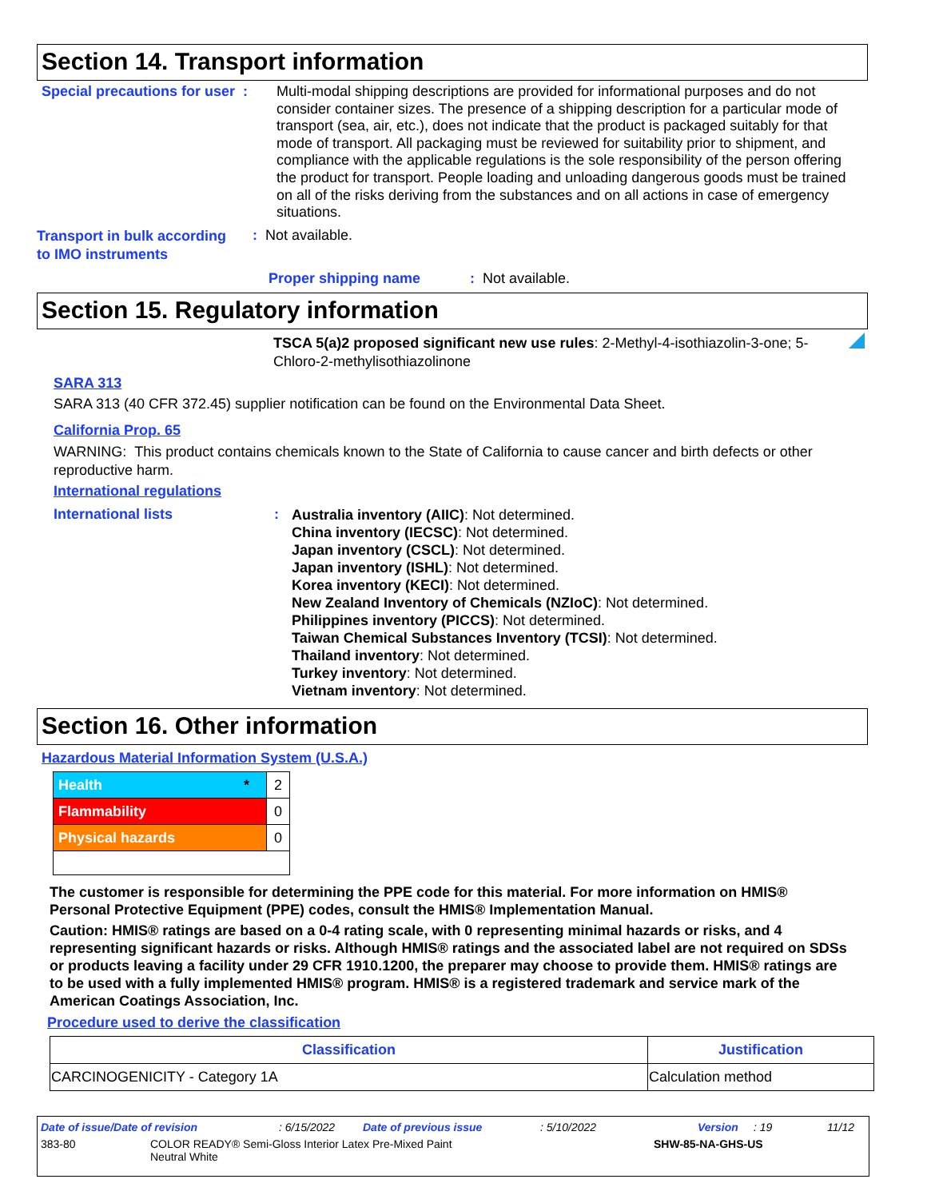Section 14. Transport information
Special precautions for user :
Multi-modal shipping descriptions are provided for informational purposes and do not consider container sizes. The presence of a shipping description for a particular mode of transport (sea, air, etc.), does not indicate that the product is packaged suitably for that mode of transport. All packaging must be reviewed for suitability prior to shipment, and compliance with the applicable regulations is the sole responsibility of the person offering the product for transport. People loading and unloading dangerous goods must be trained on all of the risks deriving from the substances and on all actions in case of emergency situations.
Transport in bulk according
to IMO instruments
: Not available.
Proper shipping name: Not available.
Section 15. Regulatory information
TSCA 5(a)2 proposed significant new use rules: 2-Methyl-4-isothiazolin-3-one; 5-Chloro-2-methylisothiazolinone
SARA 313
SARA 313 (40 CFR 372.45) supplier notification can be found on the Environmental Data Sheet.
California Prop. 65
WARNING: This product contains chemicals known to the State of California to cause cancer and birth defects or other reproductive harm.
International regulations
International lists :
Australia inventory (AIIC): Not determined.
China inventory (IECSC): Not determined.
Japan inventory (CSCL): Not determined.
Japan inventory (ISHL): Not determined.
Korea inventory (KECI): Not determined.
New Zealand Inventory of Chemicals (NZIoC): Not determined.
Philippines inventory (PICCS): Not determined.
Taiwan Chemical Substances Inventory (TCSI): Not determined.
Thailand inventory: Not determined.
Turkey inventory: Not determined.
Vietnam inventory: Not determined.
Section 16. Other information
Hazardous Material Information System (U.S.A.)
| Health * | 2 |
| Flammability | 0 |
| Physical hazards | 0 |
The customer is responsible for determining the PPE code for this material. For more information on HMIS® Personal Protective Equipment (PPE) codes, consult the HMIS® Implementation Manual.
Caution: HMIS® ratings are based on a 0-4 rating scale, with 0 representing minimal hazards or risks, and 4 representing significant hazards or risks. Although HMIS® ratings and the associated label are not required on SDSs or products leaving a facility under 29 CFR 1910.1200, the preparer may choose to provide them. HMIS® ratings are to be used with a fully implemented HMIS® program. HMIS® is a registered trademark and service mark of the American Coatings Association, Inc.
Procedure used to derive the classification
| Classification | Justification |
| --- | --- |
| CARCINOGENICITY - Category 1A | Calculation method |
Date of issue/Date of revision: 6/15/2022 Date of previous issue: 5/10/2022 Version: 19 11/12
383-80 COLOR READY® Semi-Gloss Interior Latex Pre-Mixed Paint
Neutral White SHW-85-NA-GHS-US